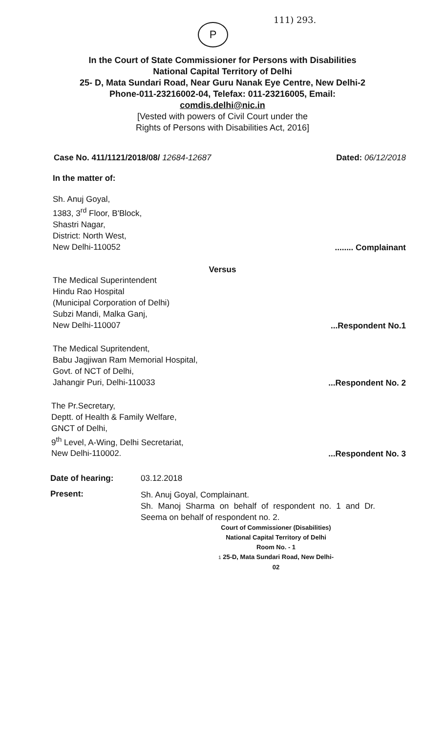111) 293.
P
In the Court of State Commissioner for Persons with Disabilities
National Capital Territory of Delhi
25- D, Mata Sundari Road, Near Guru Nanak Eye Centre, New Delhi-2
Phone-011-23216002-04, Telefax: 011-23216005, Email:
comdis.delhi@nic.in
[Vested with powers of Civil Court under the
Rights of Persons with Disabilities Act, 2016]
Case No. 411/1121/2018/08/ 12684-12687 Dated: 06/12/2018
In the matter of:
Sh. Anuj Goyal,
1383, 3<sup>rd</sup> Floor, B'Block,
Shastri Nagar,
District: North West,
New Delhi-110052
........ Complainant
Versus
The Medical Superintendent
Hindu Rao Hospital
(Municipal Corporation of Delhi)
Subzi Mandi, Malka Ganj,
New Delhi-110007
...Respondent No.1
The Medical Supritendent,
Babu Jagjiwan Ram Memorial Hospital,
Govt. of NCT of Delhi,
Jahangir Puri, Delhi-110033
...Respondent No. 2
The Pr.Secretary,
Deptt. of Health & Family Welfare,
GNCT of Delhi,
9<sup>th</sup> Level, A-Wing, Delhi Secretariat,
New Delhi-110002.
...Respondent No. 3
Date of hearing: 03.12.2018
Present:
Sh. Anuj Goyal, Complainant.
Sh. Manoj Sharma on behalf of respondent no. 1 and Dr. Seema on behalf of respondent no. 2.
Court of Commissioner (Disabilities)
National Capital Territory of Delhi
Room No. - 1
1 25-D, Mata Sundari Road, New Delhi-02